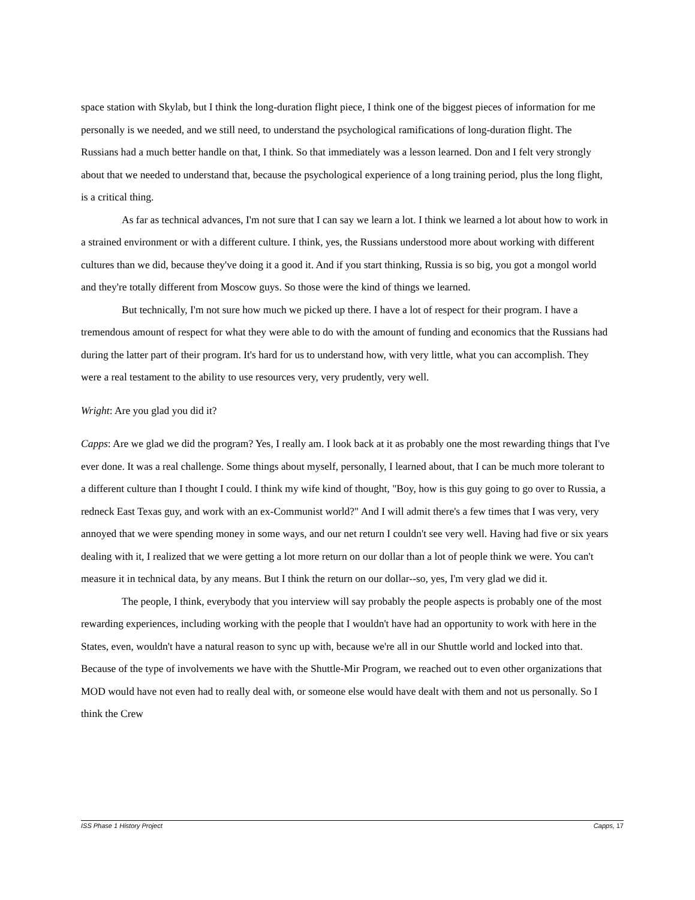space station with Skylab, but I think the long-duration flight piece, I think one of the biggest pieces of information for me personally is we needed, and we still need, to understand the psychological ramifications of long-duration flight. The Russians had a much better handle on that, I think. So that immediately was a lesson learned. Don and I felt very strongly about that we needed to understand that, because the psychological experience of a long training period, plus the long flight, is a critical thing.
As far as technical advances, I'm not sure that I can say we learn a lot. I think we learned a lot about how to work in a strained environment or with a different culture. I think, yes, the Russians understood more about working with different cultures than we did, because they've doing it a good it. And if you start thinking, Russia is so big, you got a mongol world and they're totally different from Moscow guys. So those were the kind of things we learned.
But technically, I'm not sure how much we picked up there. I have a lot of respect for their program. I have a tremendous amount of respect for what they were able to do with the amount of funding and economics that the Russians had during the latter part of their program. It's hard for us to understand how, with very little, what you can accomplish. They were a real testament to the ability to use resources very, very prudently, very well.
Wright: Are you glad you did it?
Capps: Are we glad we did the program? Yes, I really am. I look back at it as probably one the most rewarding things that I've ever done. It was a real challenge. Some things about myself, personally, I learned about, that I can be much more tolerant to a different culture than I thought I could. I think my wife kind of thought, "Boy, how is this guy going to go over to Russia, a redneck East Texas guy, and work with an ex-Communist world?" And I will admit there's a few times that I was very, very annoyed that we were spending money in some ways, and our net return I couldn't see very well. Having had five or six years dealing with it, I realized that we were getting a lot more return on our dollar than a lot of people think we were. You can't measure it in technical data, by any means. But I think the return on our dollar--so, yes, I'm very glad we did it.
The people, I think, everybody that you interview will say probably the people aspects is probably one of the most rewarding experiences, including working with the people that I wouldn't have had an opportunity to work with here in the States, even, wouldn't have a natural reason to sync up with, because we're all in our Shuttle world and locked into that. Because of the type of involvements we have with the Shuttle-Mir Program, we reached out to even other organizations that MOD would have not even had to really deal with, or someone else would have dealt with them and not us personally. So I think the Crew
ISS Phase 1 History Project Capps, 17